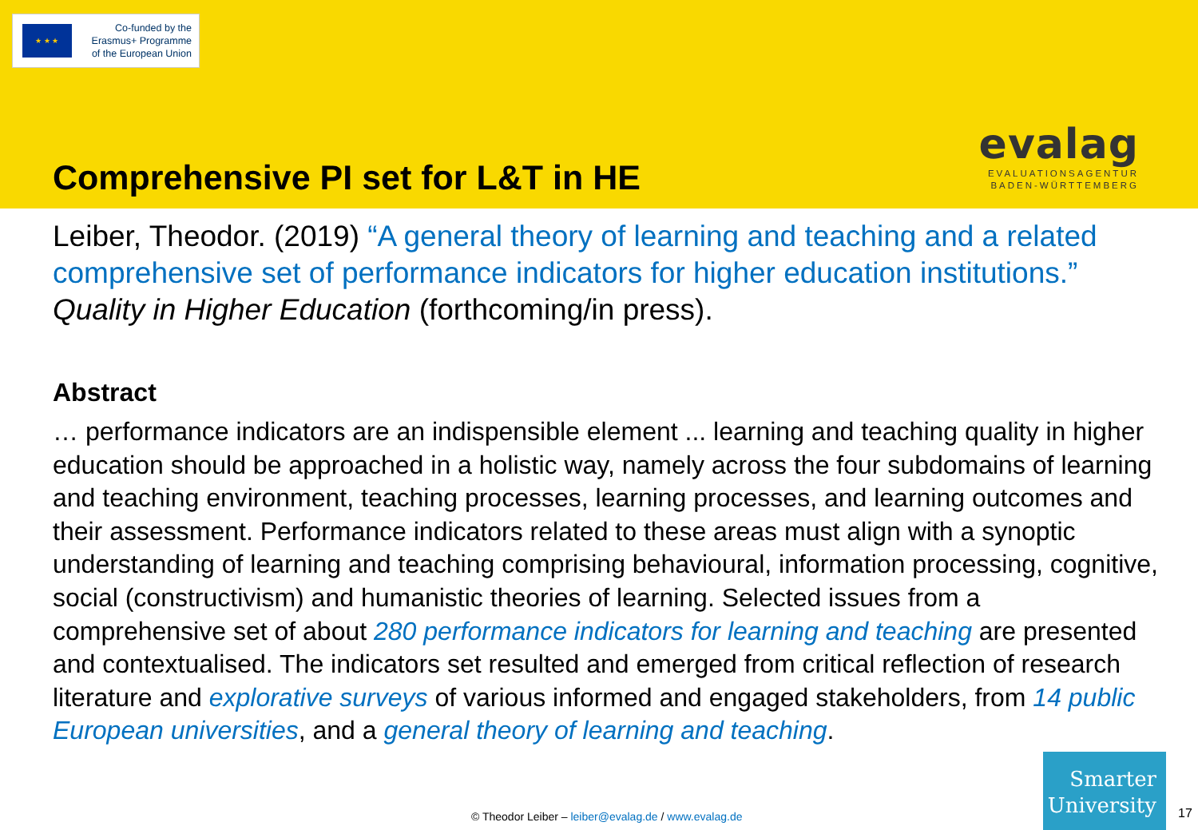★ ★ ★
Co-funded by the
Erasmus+ Programme
of the European Union
Comprehensive PI set for L&T in HE
evalag
EVALUATIONSAGENTUR
BADEN-WÜRTTEMBERG
Leiber, Theodor. (2019) “A general theory of learning and teaching and a related comprehensive set of performance indicators for higher education institutions.” Quality in Higher Education (forthcoming/in press).
Abstract
… performance indicators are an indispensible element ... learning and teaching quality in higher education should be approached in a holistic way, namely across the four subdomains of learning and teaching environment, teaching processes, learning processes, and learning outcomes and their assessment. Performance indicators related to these areas must align with a synoptic understanding of learning and teaching comprising behavioural, information processing, cognitive, social (constructivism) and humanistic theories of learning. Selected issues from a comprehensive set of about 280 performance indicators for learning and teaching are presented and contextualised. The indicators set resulted and emerged from critical reflection of research literature and explorative surveys of various informed and engaged stakeholders, from 14 public European universities, and a general theory of learning and teaching.
© Theodor Leiber – leiber@evalag.de / www.evalag.de
Smarter
University
17